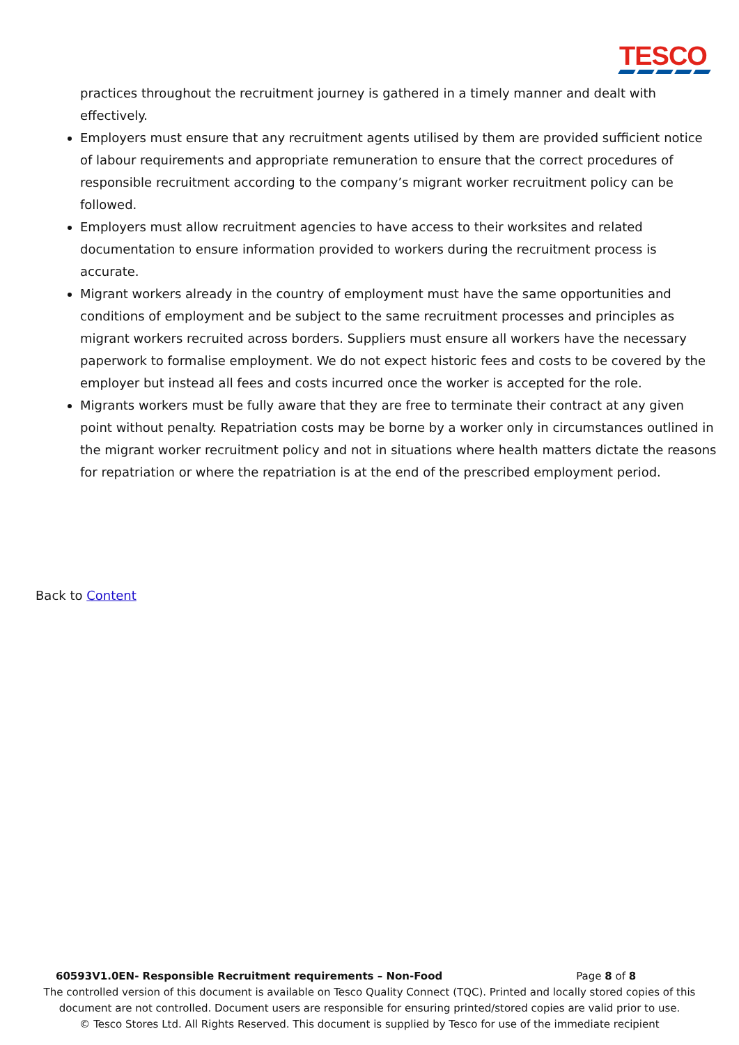TESCO
practices throughout the recruitment journey is gathered in a timely manner and dealt with effectively.
Employers must ensure that any recruitment agents utilised by them are provided sufficient notice of labour requirements and appropriate remuneration to ensure that the correct procedures of responsible recruitment according to the company’s migrant worker recruitment policy can be followed.
Employers must allow recruitment agencies to have access to their worksites and related documentation to ensure information provided to workers during the recruitment process is accurate.
Migrant workers already in the country of employment must have the same opportunities and conditions of employment and be subject to the same recruitment processes and principles as migrant workers recruited across borders. Suppliers must ensure all workers have the necessary paperwork to formalise employment. We do not expect historic fees and costs to be covered by the employer but instead all fees and costs incurred once the worker is accepted for the role.
Migrants workers must be fully aware that they are free to terminate their contract at any given point without penalty. Repatriation costs may be borne by a worker only in circumstances outlined in the migrant worker recruitment policy and not in situations where health matters dictate the reasons for repatriation or where the repatriation is at the end of the prescribed employment period.
Back to Content
60593V1.0EN- Responsible Recruitment requirements – Non-Food Page 8 of 8
The controlled version of this document is available on Tesco Quality Connect (TQC). Printed and locally stored copies of this
document are not controlled. Document users are responsible for ensuring printed/stored copies are valid prior to use.
© Tesco Stores Ltd. All Rights Reserved. This document is supplied by Tesco for use of the immediate recipient